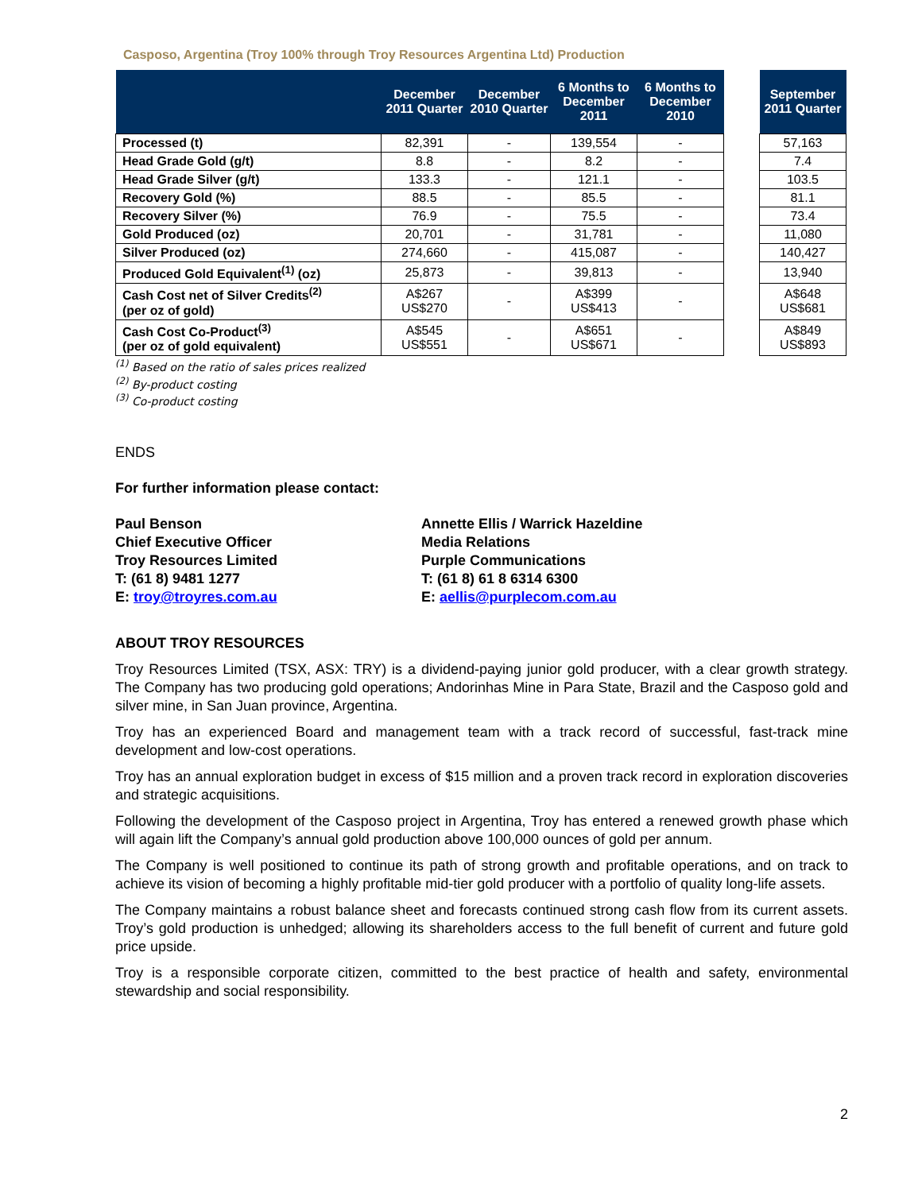Casposo, Argentina (Troy 100% through Troy Resources Argentina Ltd) Production
| | December 2011 Quarter | December 2010 Quarter | 6 Months to December 2011 | 6 Months to December 2010 | | September 2011 Quarter |
| Processed (t) | 82,391 | - | 139,554 | - | | 57,163 |
| Head Grade Gold (g/t) | 8.8 | - | 8.2 | - | | 7.4 |
| Head Grade Silver (g/t) | 133.3 | - | 121.1 | - | | 103.5 |
| Recovery Gold (%) | 88.5 | - | 85.5 | - | | 81.1 |
| Recovery Silver (%) | 76.9 | - | 75.5 | - | | 73.4 |
| Gold Produced (oz) | 20,701 | - | 31,781 | - | | 11,080 |
| Silver Produced (oz) | 274,660 | - | 415,087 | - | | 140,427 |
| Produced Gold Equivalent<sup>(1)</sup> (oz) | 25,873 | - | 39,813 | - | | 13,940 |
| Cash Cost net of Silver Credits<sup>(2)</sup> (per oz of gold) | A$267 US$270 | - | A$399 US$413 | - | | A$648 US$681 |
| Cash Cost Co-Product<sup>(3)</sup> (per oz of gold equivalent) | A$545 US$551 | - | A$651 US$671 | - | | A$849 US$893 |
<sup>(1)</sup> Based on the ratio of sales prices realized
<sup>(2)</sup> By-product costing
<sup>(3)</sup> Co-product costing
ENDS
For further information please contact:
Paul Benson
Chief Executive Officer
Troy Resources Limited
T: (61 8) 9481 1277
E: troy@troyres.com.au
Annette Ellis / Warrick Hazeldine
Media Relations
Purple Communications
T: (61 8) 61 8 6314 6300
E: aellis@purplecom.com.au
ABOUT TROY RESOURCES
Troy Resources Limited (TSX, ASX: TRY) is a dividend-paying junior gold producer, with a clear growth strategy. The Company has two producing gold operations; Andorinhas Mine in Para State, Brazil and the Casposo gold and silver mine, in San Juan province, Argentina.
Troy has an experienced Board and management team with a track record of successful, fast-track mine development and low-cost operations.
Troy has an annual exploration budget in excess of $15 million and a proven track record in exploration discoveries and strategic acquisitions.
Following the development of the Casposo project in Argentina, Troy has entered a renewed growth phase which will again lift the Company’s annual gold production above 100,000 ounces of gold per annum.
The Company is well positioned to continue its path of strong growth and profitable operations, and on track to achieve its vision of becoming a highly profitable mid-tier gold producer with a portfolio of quality long-life assets.
The Company maintains a robust balance sheet and forecasts continued strong cash flow from its current assets. Troy’s gold production is unhedged; allowing its shareholders access to the full benefit of current and future gold price upside.
Troy is a responsible corporate citizen, committed to the best practice of health and safety, environmental stewardship and social responsibility.
2